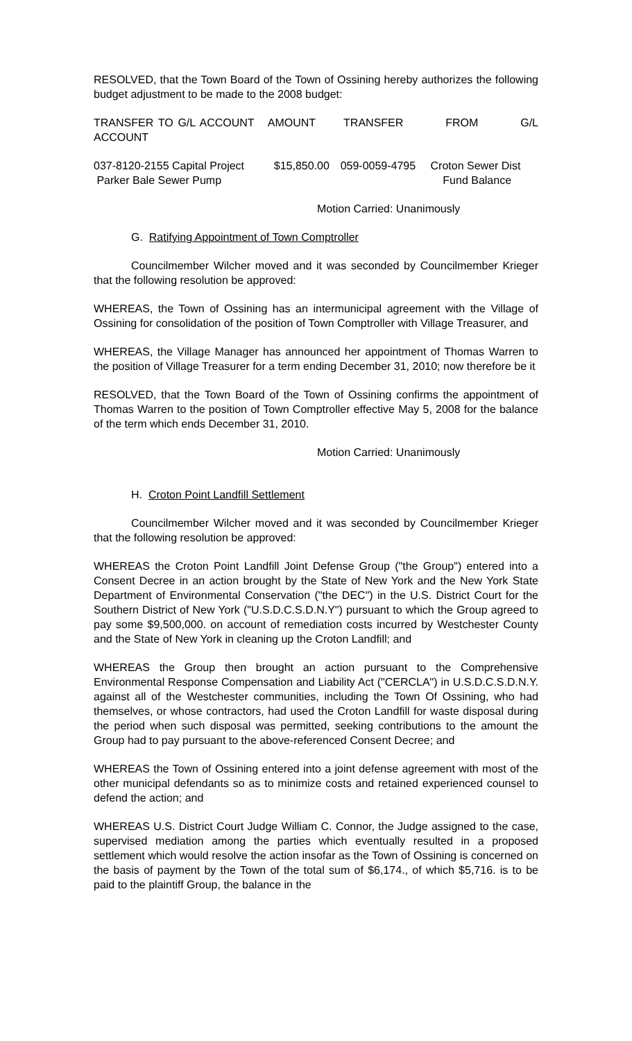RESOLVED, that the Town Board of the Town of Ossining hereby authorizes the following budget adjustment to be made to the 2008 budget:
TRANSFER TO G/L ACCOUNT AMOUNT TRANSFER FROM G/L ACCOUNT
| 037-8120-2155 Capital Project Parker Bale Sewer Pump | $15,850.00 | 059-0059-4795 | Croton Sewer Dist Fund Balance |
Motion Carried: Unanimously
G. Ratifying Appointment of Town Comptroller
Councilmember Wilcher moved and it was seconded by Councilmember Krieger that the following resolution be approved:
WHEREAS, the Town of Ossining has an intermunicipal agreement with the Village of Ossining for consolidation of the position of Town Comptroller with Village Treasurer, and
WHEREAS, the Village Manager has announced her appointment of Thomas Warren to the position of Village Treasurer for a term ending December 31, 2010; now therefore be it
RESOLVED, that the Town Board of the Town of Ossining confirms the appointment of Thomas Warren to the position of Town Comptroller effective May 5, 2008 for the balance of the term which ends December 31, 2010.
Motion Carried: Unanimously
H. Croton Point Landfill Settlement
Councilmember Wilcher moved and it was seconded by Councilmember Krieger that the following resolution be approved:
WHEREAS the Croton Point Landfill Joint Defense Group ("the Group") entered into a Consent Decree in an action brought by the State of New York and the New York State Department of Environmental Conservation ("the DEC") in the U.S. District Court for the Southern District of New York ("U.S.D.C.S.D.N.Y") pursuant to which the Group agreed to pay some $9,500,000. on account of remediation costs incurred by Westchester County and the State of New York in cleaning up the Croton Landfill; and
WHEREAS the Group then brought an action pursuant to the Comprehensive Environmental Response Compensation and Liability Act ("CERCLA") in U.S.D.C.S.D.N.Y. against all of the Westchester communities, including the Town Of Ossining, who had themselves, or whose contractors, had used the Croton Landfill for waste disposal during the period when such disposal was permitted, seeking contributions to the amount the Group had to pay pursuant to the above-referenced Consent Decree; and
WHEREAS the Town of Ossining entered into a joint defense agreement with most of the other municipal defendants so as to minimize costs and retained experienced counsel to defend the action; and
WHEREAS U.S. District Court Judge William C. Connor, the Judge assigned to the case, supervised mediation among the parties which eventually resulted in a proposed settlement which would resolve the action insofar as the Town of Ossining is concerned on the basis of payment by the Town of the total sum of $6,174., of which $5,716. is to be paid to the plaintiff Group, the balance in the